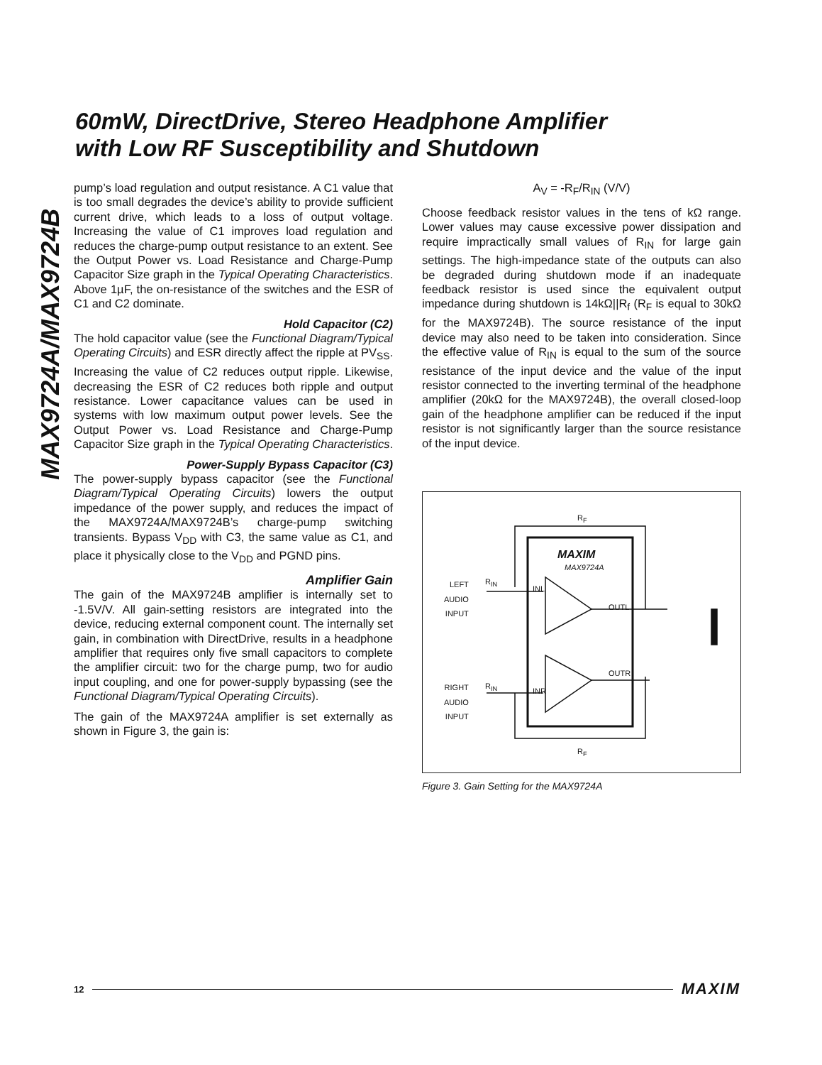60mW, DirectDrive, Stereo Headphone Amplifier
with Low RF Susceptibility and Shutdown
MAX9724A/MAX9724B
pump’s load regulation and output resistance. A C1 value that is too small degrades the device’s ability to provide sufficient current drive, which leads to a loss of output voltage. Increasing the value of C1 improves load regulation and reduces the charge-pump output resistance to an extent. See the Output Power vs. Load Resistance and Charge-Pump Capacitor Size graph in the Typical Operating Characteristics. Above 1µF, the on-resistance of the switches and the ESR of C1 and C2 dominate.
Hold Capacitor (C2)
The hold capacitor value (see the Functional Diagram/Typical Operating Circuits) and ESR directly affect the ripple at PV<sub>SS</sub>. Increasing the value of C2 reduces output ripple. Likewise, decreasing the ESR of C2 reduces both ripple and output resistance. Lower capacitance values can be used in systems with low maximum output power levels. See the Output Power vs. Load Resistance and Charge-Pump Capacitor Size graph in the Typical Operating Characteristics.
Power-Supply Bypass Capacitor (C3)
The power-supply bypass capacitor (see the Functional Diagram/Typical Operating Circuits) lowers the output impedance of the power supply, and reduces the impact of the MAX9724A/MAX9724B’s charge-pump switching transients. Bypass V<sub>DD</sub> with C3, the same value as C1, and place it physically close to the V<sub>DD</sub> and PGND pins.
Amplifier Gain
The gain of the MAX9724B amplifier is internally set to -1.5V/V. All gain-setting resistors are integrated into the device, reducing external component count. The internally set gain, in combination with DirectDrive, results in a headphone amplifier that requires only five small capacitors to complete the amplifier circuit: two for the charge pump, two for audio input coupling, and one for power-supply bypassing (see the Functional Diagram/Typical Operating Circuits).
The gain of the MAX9724A amplifier is set externally as shown in Figure 3, the gain is:
A<sub>V</sub> = -R<sub>F</sub>/R<sub>IN</sub> (V/V)
Choose feedback resistor values in the tens of kΩ range. Lower values may cause excessive power dissipation and require impractically small values of R<sub>IN</sub> for large gain settings. The high-impedance state of the outputs can also be degraded during shutdown mode if an inadequate feedback resistor is used since the equivalent output impedance during shutdown is 14kΩ||R<sub>f</sub> (R<sub>F</sub> is equal to 30kΩ for the MAX9724B). The source resistance of the input device may also need to be taken into consideration. Since the effective value of R<sub>IN</sub> is equal to the sum of the source resistance of the input device and the value of the input resistor connected to the inverting terminal of the headphone amplifier (20kΩ for the MAX9724B), the overall closed-loop gain of the headphone amplifier can be reduced if the input resistor is not significantly larger than the source resistance of the input device.
R<sub>F</sub>
MAXIM
MAX9724A
LEFT
AUDIO
INPUT
R<sub>IN</sub>
INL
OUTL
OUTR
RIGHT
AUDIO
INPUT
R<sub>IN</sub>
INR
R<sub>F</sub>
Figure 3. Gain Setting for the MAX9724A
12 MAXIM